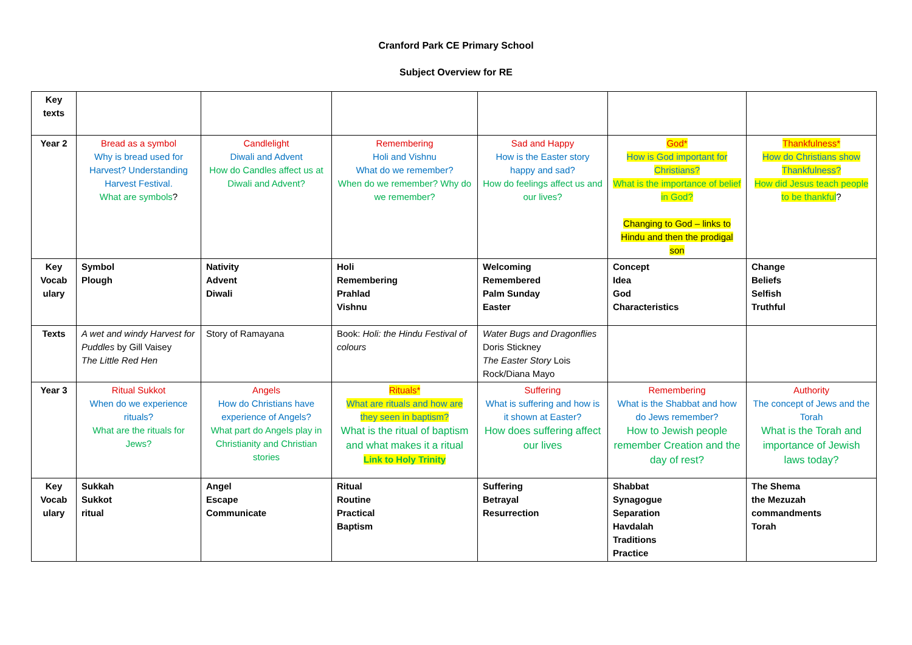Cranford Park CE Primary School
Subject Overview for RE
| Key texts | | | | | | |
| Year 2 | Bread as a symbol Why is bread used for Harvest? Understanding Harvest Festival. What are symbols ? | Candlelight Diwali and Advent How do Candles affect us at Diwali and Advent? | Remembering Holi and Vishnu What do we remember? When do we remember? Why do we remember? | Sad and Happy How is the Easter story happy and sad? How do feelings affect us and our lives? | God* How is God important for Christians? What is the importance of belief in God? Changing to God – links to Hindu and then the prodigal son | Thankfulness* How do Christians show Thankfulness? How did Jesus teach people to be thankful ? |
| Key Vocab ulary | Symbol Plough | Nativity Advent Diwali | Holi Remembering Prahlad Vishnu | Welcoming Remembered Palm Sunday Easter | Concept Idea God Characteristics | Change Beliefs Selfish Truthful |
| Texts | A wet and windy Harvest for Puddles by Gill Vaisey The Little Red Hen | Story of Ramayana | Book: Holi: the Hindu Festival of colours | Water Bugs and Dragonflies Doris Stickney The Easter Story Lois Rock/Diana Mayo | | |
| Year 3 | Ritual Sukkot When do we experience rituals? What are the rituals for Jews? | Angels How do Christians have experience of Angels? What part do Angels play in Christianity and Christian stories | Rituals* What are rituals and how are they seen in baptism? What is the ritual of baptism and what makes it a ritual Link to Holy Trinity | Suffering What is suffering and how is it shown at Easter? How does suffering affect our lives | Remembering What is the Shabbat and how do Jews remember? How to Jewish people remember Creation and the day of rest? | Authority The concept of Jews and the Torah What is the Torah and importance of Jewish laws today? |
| Key Vocab ulary | Sukkah Sukkot ritual | Angel Escape Communicate | Ritual Routine Practical Baptism | Suffering Betrayal Resurrection | Shabbat Synagogue Separation Havdalah Traditions Practice | The Shema the Mezuzah commandments Torah |